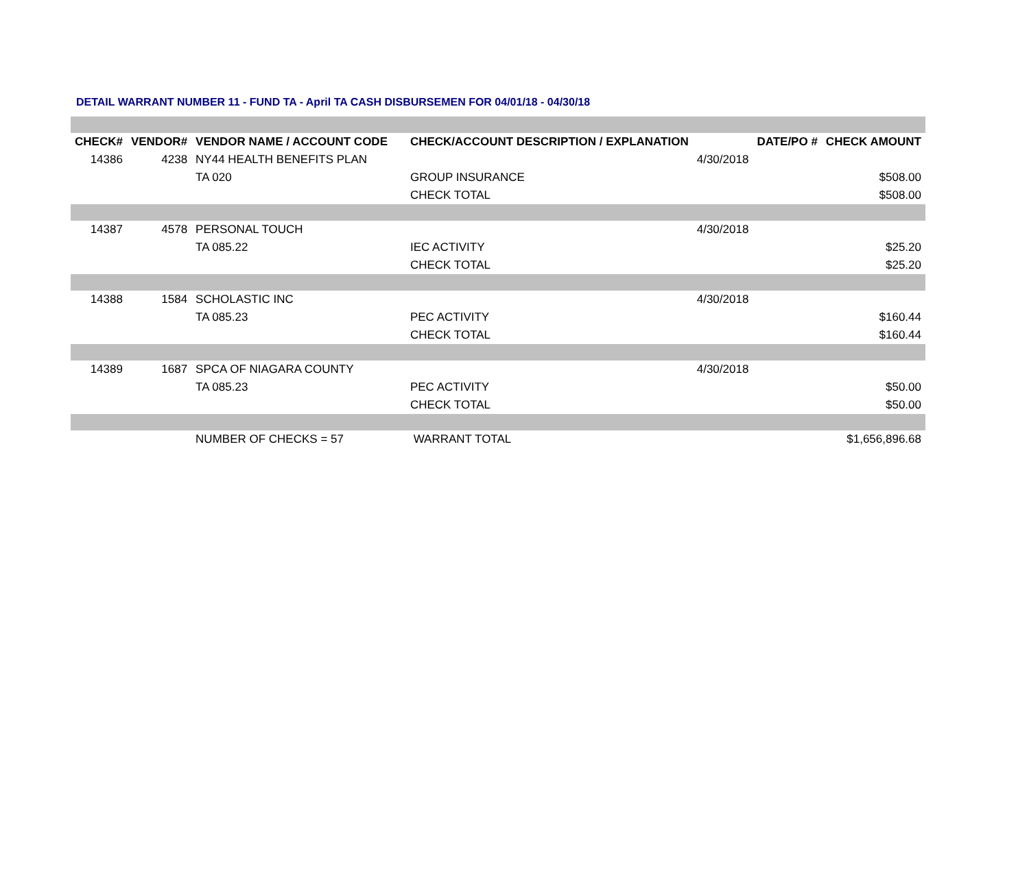DETAIL WARRANT NUMBER 11 - FUND TA - April TA CASH DISBURSEMEN FOR 04/01/18 - 04/30/18
| CHECK# | VENDOR# | VENDOR NAME / ACCOUNT CODE | CHECK/ACCOUNT DESCRIPTION / EXPLANATION | | DATE/PO # | CHECK AMOUNT |
| --- | --- | --- | --- | --- | --- | --- |
| 14386 | 4238 | NY44 HEALTH BENEFITS PLAN | | 4/30/2018 | | |
| | | TA 020 | GROUP INSURANCE | | | $508.00 |
| | | | CHECK TOTAL | | | $508.00 |
| 14387 | 4578 | PERSONAL TOUCH | | 4/30/2018 | | |
| | | TA 085.22 | IEC ACTIVITY | | | $25.20 |
| | | | CHECK TOTAL | | | $25.20 |
| 14388 | 1584 | SCHOLASTIC INC | | 4/30/2018 | | |
| | | TA 085.23 | PEC ACTIVITY | | | $160.44 |
| | | | CHECK TOTAL | | | $160.44 |
| 14389 | 1687 | SPCA OF NIAGARA COUNTY | | 4/30/2018 | | |
| | | TA 085.23 | PEC ACTIVITY | | | $50.00 |
| | | | CHECK TOTAL | | | $50.00 |
| | | NUMBER OF CHECKS = 57 | WARRANT TOTAL | | | $1,656,896.68 |